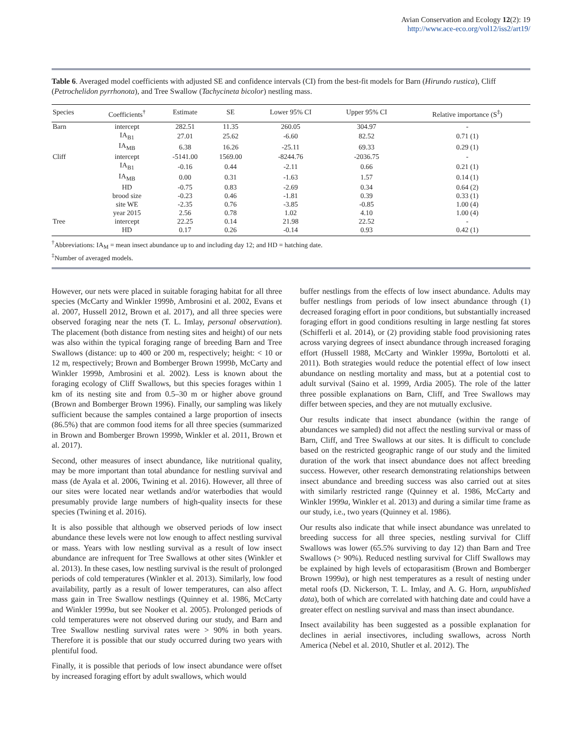Avian Conservation and Ecology 12(2): 19
http://www.ace-eco.org/vol12/iss2/art19/
Table 6. Averaged model coefficients with adjusted SE and confidence intervals (CI) from the best-fit models for Barn (Hirundo rustica), Cliff (Petrochelidon pyrrhonota), and Tree Swallow (Tachycineta bicolor) nestling mass.
| Species | Coefficients<sup>†</sup> | Estimate | SE | Lower 95% CI | Upper 95% CI | Relative importance (S<sup>‡</sup>) |
| --- | --- | --- | --- | --- | --- | --- |
| Barn | intercept | 282.51 | 11.35 | 260.05 | 304.97 | - |
| | IA<sub>B1</sub> | 27.01 | 25.62 | -6.60 | 82.52 | 0.71 (1) |
| | IA<sub>MB</sub> | 6.38 | 16.26 | -25.11 | 69.33 | 0.29 (1) |
| Cliff | intercept | -5141.00 | 1569.00 | -8244.76 | -2036.75 | - |
| | IA<sub>B1</sub> | -0.16 | 0.44 | -2.11 | 0.66 | 0.21 (1) |
| | IA<sub>MB</sub> | 0.00 | 0.31 | -1.63 | 1.57 | 0.14 (1) |
| | HD | -0.75 | 0.83 | -2.69 | 0.34 | 0.64 (2) |
| | brood size | -0.23 | 0.46 | -1.81 | 0.39 | 0.33 (1) |
| | site WE | -2.35 | 0.76 | -3.85 | -0.85 | 1.00 (4) |
| | year 2015 | 2.56 | 0.78 | 1.02 | 4.10 | 1.00 (4) |
| Tree | intercept | 22.25 | 0.14 | 21.98 | 22.52 | - |
| | HD | 0.17 | 0.26 | -0.14 | 0.93 | 0.42 (1) |
<sup>†</sup> Abbreviations: IA<sub>M</sub> = mean insect abundance up to and including day 12; and HD = hatching date.
<sup>‡</sup> Number of averaged models.
However, our nets were placed in suitable foraging habitat for all three species (McCarty and Winkler 1999b, Ambrosini et al. 2002, Evans et al. 2007, Hussell 2012, Brown et al. 2017), and all three species were observed foraging near the nets (T. L. Imlay, personal observation). The placement (both distance from nesting sites and height) of our nets was also within the typical foraging range of breeding Barn and Tree Swallows (distance: up to 400 or 200 m, respectively; height: < 10 or 12 m, respectively; Brown and Bomberger Brown 1999b, McCarty and Winkler 1999b, Ambrosini et al. 2002). Less is known about the foraging ecology of Cliff Swallows, but this species forages within 1 km of its nesting site and from 0.5–30 m or higher above ground (Brown and Bomberger Brown 1996). Finally, our sampling was likely sufficient because the samples contained a large proportion of insects (86.5%) that are common food items for all three species (summarized in Brown and Bomberger Brown 1999b, Winkler et al. 2011, Brown et al. 2017).
Second, other measures of insect abundance, like nutritional quality, may be more important than total abundance for nestling survival and mass (de Ayala et al. 2006, Twining et al. 2016). However, all three of our sites were located near wetlands and/or waterbodies that would presumably provide large numbers of high-quality insects for these species (Twining et al. 2016).
It is also possible that although we observed periods of low insect abundance these levels were not low enough to affect nestling survival or mass. Years with low nestling survival as a result of low insect abundance are infrequent for Tree Swallows at other sites (Winkler et al. 2013). In these cases, low nestling survival is the result of prolonged periods of cold temperatures (Winkler et al. 2013). Similarly, low food availability, partly as a result of lower temperatures, can also affect mass gain in Tree Swallow nestlings (Quinney et al. 1986, McCarty and Winkler 1999a, but see Nooker et al. 2005). Prolonged periods of cold temperatures were not observed during our study, and Barn and Tree Swallow nestling survival rates were > 90% in both years. Therefore it is possible that our study occurred during two years with plentiful food.
Finally, it is possible that periods of low insect abundance were offset by increased foraging effort by adult swallows, which would
buffer nestlings from the effects of low insect abundance. Adults may buffer nestlings from periods of low insect abundance through (1) decreased foraging effort in poor conditions, but substantially increased foraging effort in good conditions resulting in large nestling fat stores (Schifferli et al. 2014), or (2) providing stable food provisioning rates across varying degrees of insect abundance through increased foraging effort (Hussell 1988, McCarty and Winkler 1999a, Bortolotti et al. 2011). Both strategies would reduce the potential effect of low insect abundance on nestling mortality and mass, but at a potential cost to adult survival (Saino et al. 1999, Ardia 2005). The role of the latter three possible explanations on Barn, Cliff, and Tree Swallows may differ between species, and they are not mutually exclusive.
Our results indicate that insect abundance (within the range of abundances we sampled) did not affect the nestling survival or mass of Barn, Cliff, and Tree Swallows at our sites. It is difficult to conclude based on the restricted geographic range of our study and the limited duration of the work that insect abundance does not affect breeding success. However, other research demonstrating relationships between insect abundance and breeding success was also carried out at sites with similarly restricted range (Quinney et al. 1986, McCarty and Winkler 1999a, Winkler et al. 2013) and during a similar time frame as our study, i.e., two years (Quinney et al. 1986).
Our results also indicate that while insect abundance was unrelated to breeding success for all three species, nestling survival for Cliff Swallows was lower (65.5% surviving to day 12) than Barn and Tree Swallows (> 90%). Reduced nestling survival for Cliff Swallows may be explained by high levels of ectoparasitism (Brown and Bomberger Brown 1999a), or high nest temperatures as a result of nesting under metal roofs (D. Nickerson, T. L. Imlay, and A. G. Horn, unpublished data), both of which are correlated with hatching date and could have a greater effect on nestling survival and mass than insect abundance.
Insect availability has been suggested as a possible explanation for declines in aerial insectivores, including swallows, across North America (Nebel et al. 2010, Shutler et al. 2012). The